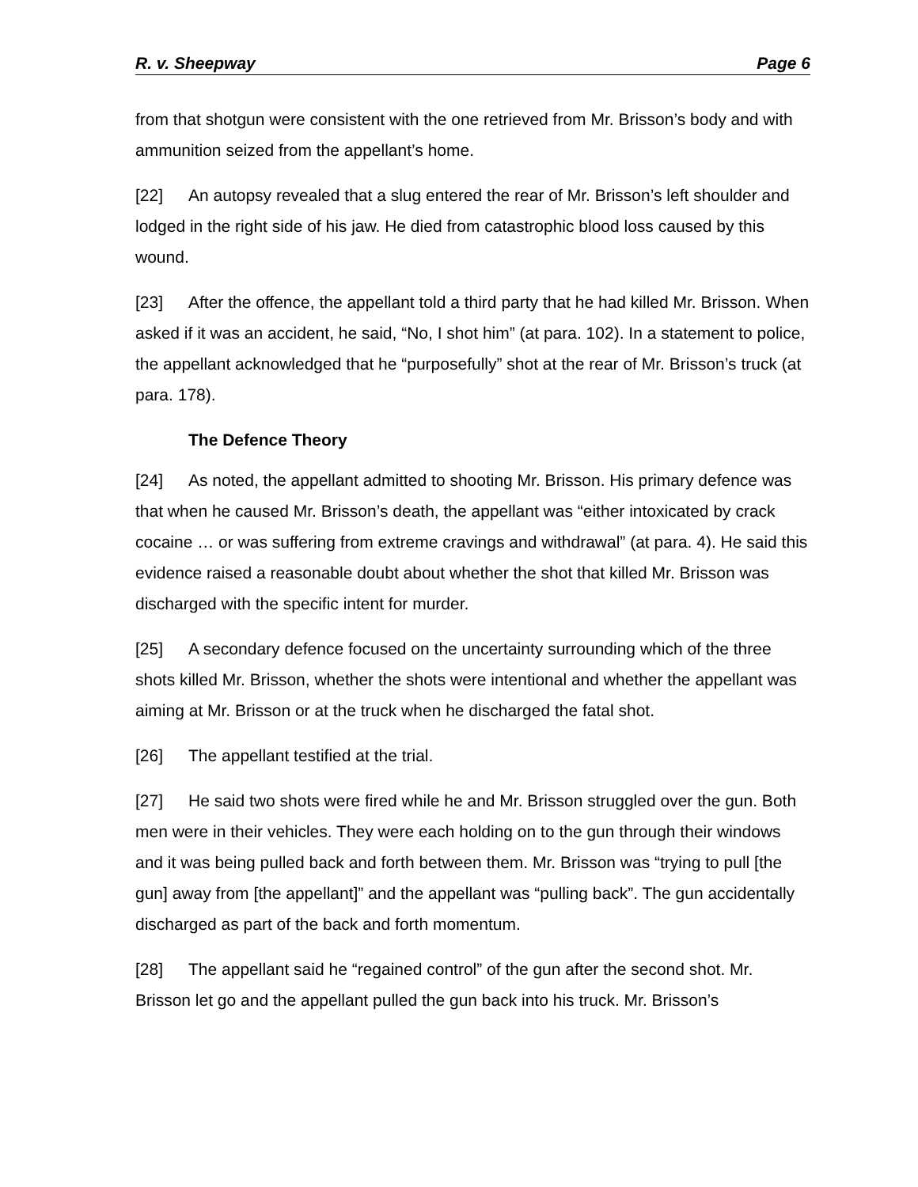R. v. Sheepway Page 6
from that shotgun were consistent with the one retrieved from Mr. Brisson’s body and with ammunition seized from the appellant’s home.
[22] An autopsy revealed that a slug entered the rear of Mr. Brisson’s left shoulder and lodged in the right side of his jaw. He died from catastrophic blood loss caused by this wound.
[23] After the offence, the appellant told a third party that he had killed Mr. Brisson. When asked if it was an accident, he said, “No, I shot him” (at para. 102). In a statement to police, the appellant acknowledged that he “purposefully” shot at the rear of Mr. Brisson’s truck (at para. 178).
The Defence Theory
[24] As noted, the appellant admitted to shooting Mr. Brisson. His primary defence was that when he caused Mr. Brisson’s death, the appellant was “either intoxicated by crack cocaine … or was suffering from extreme cravings and withdrawal” (at para. 4). He said this evidence raised a reasonable doubt about whether the shot that killed Mr. Brisson was discharged with the specific intent for murder.
[25] A secondary defence focused on the uncertainty surrounding which of the three shots killed Mr. Brisson, whether the shots were intentional and whether the appellant was aiming at Mr. Brisson or at the truck when he discharged the fatal shot.
[26] The appellant testified at the trial.
[27] He said two shots were fired while he and Mr. Brisson struggled over the gun. Both men were in their vehicles. They were each holding on to the gun through their windows and it was being pulled back and forth between them. Mr. Brisson was “trying to pull [the gun] away from [the appellant]” and the appellant was “pulling back”. The gun accidentally discharged as part of the back and forth momentum.
[28] The appellant said he “regained control” of the gun after the second shot. Mr. Brisson let go and the appellant pulled the gun back into his truck. Mr. Brisson’s